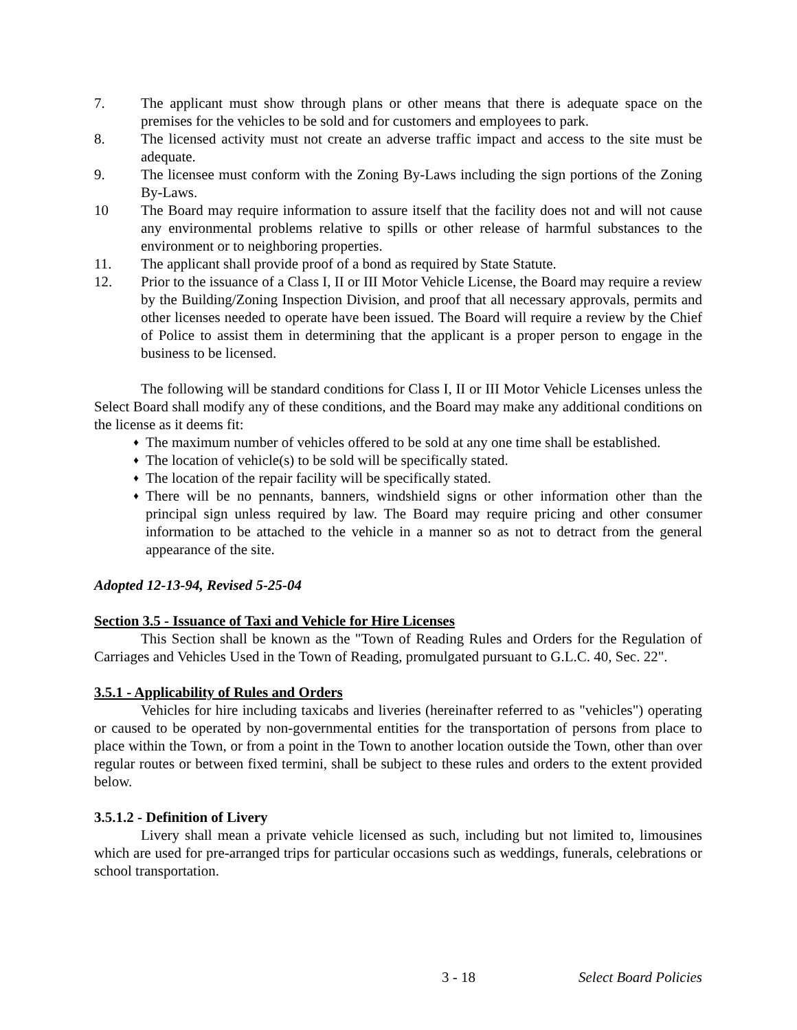7. The applicant must show through plans or other means that there is adequate space on the premises for the vehicles to be sold and for customers and employees to park.
8. The licensed activity must not create an adverse traffic impact and access to the site must be adequate.
9. The licensee must conform with the Zoning By-Laws including the sign portions of the Zoning By-Laws.
10 The Board may require information to assure itself that the facility does not and will not cause any environmental problems relative to spills or other release of harmful substances to the environment or to neighboring properties.
11. The applicant shall provide proof of a bond as required by State Statute.
12. Prior to the issuance of a Class I, II or III Motor Vehicle License, the Board may require a review by the Building/Zoning Inspection Division, and proof that all necessary approvals, permits and other licenses needed to operate have been issued. The Board will require a review by the Chief of Police to assist them in determining that the applicant is a proper person to engage in the business to be licensed.
The following will be standard conditions for Class I, II or III Motor Vehicle Licenses unless the Select Board shall modify any of these conditions, and the Board may make any additional conditions on the license as it deems fit:
♦
The maximum number of vehicles offered to be sold at any one time shall be established.
♦
The location of vehicle(s) to be sold will be specifically stated.
♦
The location of the repair facility will be specifically stated.
♦
There will be no pennants, banners, windshield signs or other information other than the principal sign unless required by law. The Board may require pricing and other consumer information to be attached to the vehicle in a manner so as not to detract from the general appearance of the site.
Adopted 12-13-94, Revised 5-25-04
Section 3.5 - Issuance of Taxi and Vehicle for Hire Licenses
This Section shall be known as the "Town of Reading Rules and Orders for the Regulation of Carriages and Vehicles Used in the Town of Reading, promulgated pursuant to G.L.C. 40, Sec. 22".
3.5.1 - Applicability of Rules and Orders
Vehicles for hire including taxicabs and liveries (hereinafter referred to as "vehicles") operating or caused to be operated by non-governmental entities for the transportation of persons from place to place within the Town, or from a point in the Town to another location outside the Town, other than over regular routes or between fixed termini, shall be subject to these rules and orders to the extent provided below.
3.5.1.2 - Definition of Livery
Livery shall mean a private vehicle licensed as such, including but not limited to, limousines which are used for pre-arranged trips for particular occasions such as weddings, funerals, celebrations or school transportation.
3 - 18 Select Board Policies